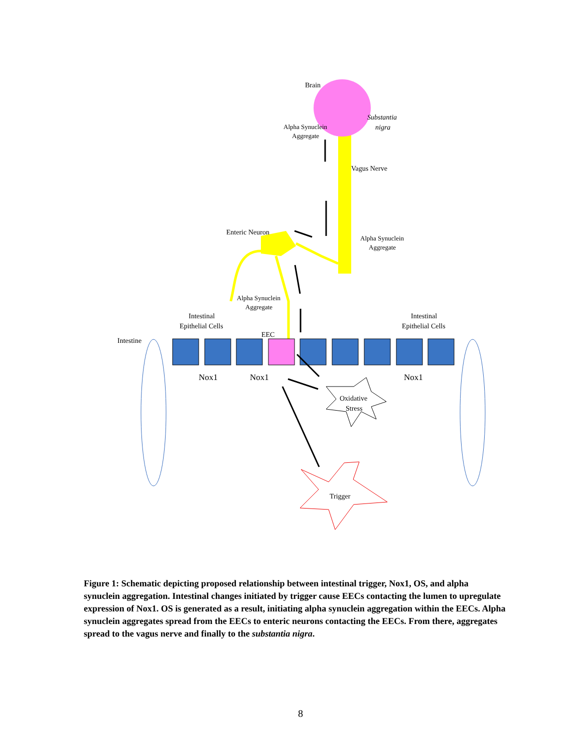Brain
Substantia
nigra
Alpha Synuclein
Aggregate
Vagus Nerve
Enteric Neuron
Alpha Synuclein
Aggregate
Alpha Synuclein
Aggregate
Intestinal
Epithelial Cells
Intestinal
Epithelial Cells
EEC
Intestine
Nox1
Nox1
Nox1
Oxidative
Stress
Trigger
Figure 1: Schematic depicting proposed relationship between intestinal trigger, Nox1, OS, and alpha synuclein aggregation. Intestinal changes initiated by trigger cause EECs contacting the lumen to upregulate expression of Nox1. OS is generated as a result, initiating alpha synuclein aggregation within the EECs. Alpha synuclein aggregates spread from the EECs to enteric neurons contacting the EECs. From there, aggregates spread to the vagus nerve and finally to the substantia nigra.
8